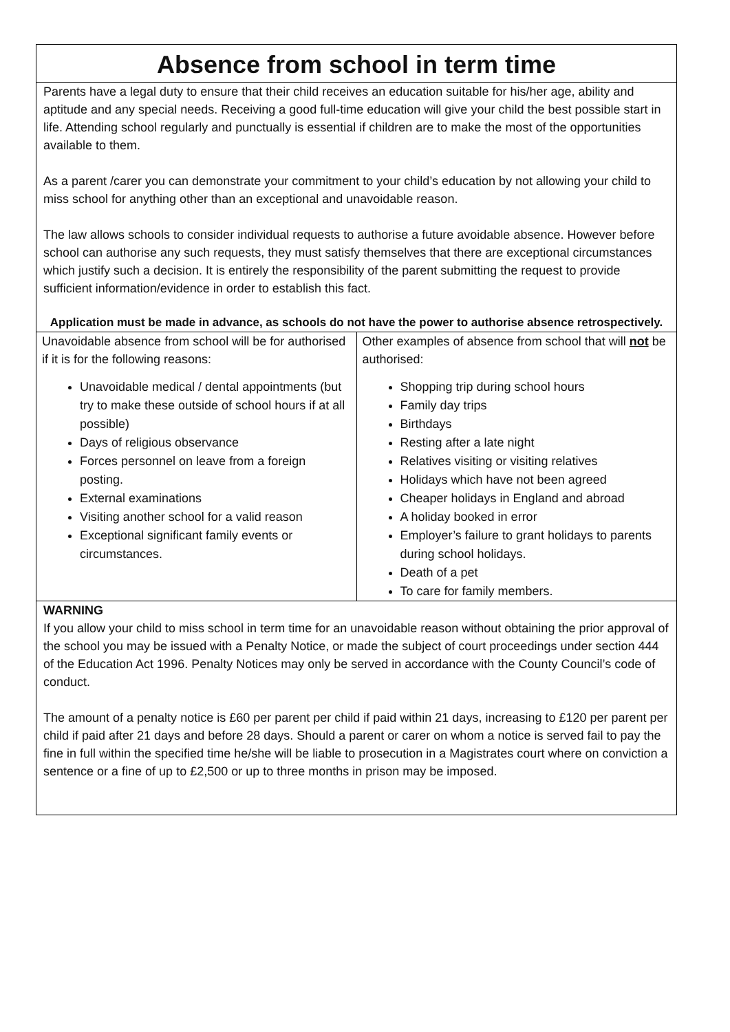Absence from school in term time
Parents have a legal duty to ensure that their child receives an education suitable for his/her age, ability and aptitude and any special needs. Receiving a good full-time education will give your child the best possible start in life. Attending school regularly and punctually is essential if children are to make the most of the opportunities available to them.
As a parent /carer you can demonstrate your commitment to your child’s education by not allowing your child to miss school for anything other than an exceptional and unavoidable reason.
The law allows schools to consider individual requests to authorise a future avoidable absence. However before school can authorise any such requests, they must satisfy themselves that there are exceptional circumstances which justify such a decision. It is entirely the responsibility of the parent submitting the request to provide sufficient information/evidence in order to establish this fact.
Application must be made in advance, as schools do not have the power to authorise absence retrospectively.
| Unavoidable absence from school will be for authorised if it is for the following reasons: Unavoidable medical / dental appointments (but try to make these outside of school hours if at all possible) Days of religious observance Forces personnel on leave from a foreign posting. External examinations Visiting another school for a valid reason Exceptional significant family events or circumstances. | Other examples of absence from school that will not be authorised: Shopping trip during school hours Family day trips Birthdays Resting after a late night Relatives visiting or visiting relatives Holidays which have not been agreed Cheaper holidays in England and abroad A holiday booked in error Employer’s failure to grant holidays to parents during school holidays. Death of a pet To care for family members. |
WARNING
If you allow your child to miss school in term time for an unavoidable reason without obtaining the prior approval of the school you may be issued with a Penalty Notice, or made the subject of court proceedings under section 444 of the Education Act 1996. Penalty Notices may only be served in accordance with the County Council’s code of conduct.
The amount of a penalty notice is £60 per parent per child if paid within 21 days, increasing to £120 per parent per child if paid after 21 days and before 28 days. Should a parent or carer on whom a notice is served fail to pay the fine in full within the specified time he/she will be liable to prosecution in a Magistrates court where on conviction a sentence or a fine of up to £2,500 or up to three months in prison may be imposed.